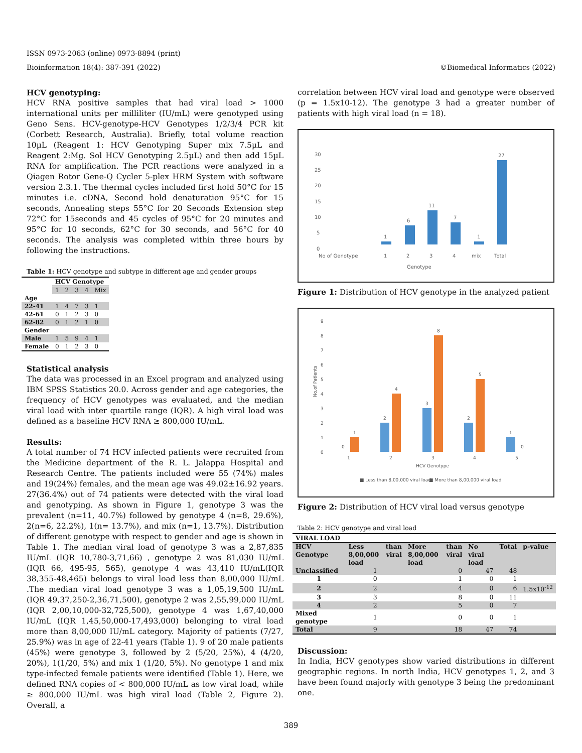ISSN 0973-2063 (online) 0973-8894 (print)
Bioinformation 18(4): 387-391 (2022) ©Biomedical Informatics (2022)
HCV genotyping:
HCV RNA positive samples that had viral load > 1000 international units per milliliter (IU/mL) were genotyped using Geno Sens. HCV-genotype-HCV Genotypes 1/2/3/4 PCR kit (Corbett Research, Australia). Briefly, total volume reaction 10µL (Reagent 1: HCV Genotyping Super mix 7.5µL and Reagent 2:Mg. Sol HCV Genotyping 2.5µL) and then add 15µL RNA for amplification. The PCR reactions were analyzed in a Qiagen Rotor Gene-Q Cycler 5-plex HRM System with software version 2.3.1. The thermal cycles included first hold 50°C for 15 minutes i.e. cDNA, Second hold denaturation 95°C for 15 seconds, Annealing steps 55°C for 20 Seconds Extension step 72°C for 15seconds and 45 cycles of 95°C for 20 minutes and 95°C for 10 seconds, 62°C for 30 seconds, and 56°C for 40 seconds. The analysis was completed within three hours by following the instructions.
Table 1: HCV genotype and subtype in different age and gender groups
| | HCV Genotype | | | | |
| --- | --- | --- | --- | --- | --- |
| | 1 | 2 | 3 | 4 | Mix |
| Age | | | | | |
| 22-41 | 1 | 4 | 7 | 3 | 1 |
| 42-61 | 0 | 1 | 2 | 3 | 0 |
| 62-82 | 0 | 1 | 2 | 1 | 0 |
| Gender | | | | | |
| Male | 1 | 5 | 9 | 4 | 1 |
| Female | 0 | 1 | 2 | 3 | 0 |
Statistical analysis
The data was processed in an Excel program and analyzed using IBM SPSS Statistics 20.0. Across gender and age categories, the frequency of HCV genotypes was evaluated, and the median viral load with inter quartile range (IQR). A high viral load was defined as a baseline HCV RNA ≥ 800,000 IU/mL.
Results:
A total number of 74 HCV infected patients were recruited from the Medicine department of the R. L. Jalappa Hospital and Research Centre. The patients included were 55 (74%) males and 19(24%) females, and the mean age was 49.02±16.92 years. 27(36.4%) out of 74 patients were detected with the viral load and genotyping. As shown in Figure 1, genotype 3 was the prevalent (n=11, 40.7%) followed by genotype 4 (n=8, 29.6%), 2(n=6, 22.2%), 1(n= 13.7%), and mix (n=1, 13.7%). Distribution of different genotype with respect to gender and age is shown in Table 1. The median viral load of genotype 3 was a 2,87,835 IU/mL (IQR 10,780-3,71,66) , genotype 2 was 81,030 IU/mL (IQR 66, 495-95, 565), genotype 4 was 43,410 IU/mL(IQR 38,355-48,465) belongs to viral load less than 8,00,000 IU/mL .The median viral load genotype 3 was a 1,05,19,500 IU/mL (IQR 49,37,250-2,36,71,500), genotype 2 was 2,55,99,000 IU/mL (IQR 2,00,10,000-32,725,500), genotype 4 was 1,67,40,000 IU/mL (IQR 1,45,50,000-17,493,000) belonging to viral load more than 8,00,000 IU/mL category. Majority of patients (7/27, 25.9%) was in age of 22-41 years (Table 1). 9 of 20 male patients (45%) were genotype 3, followed by 2 (5/20, 25%), 4 (4/20, 20%), 1(1/20, 5%) and mix 1 (1/20, 5%). No genotype 1 and mix type-infected female patients were identified (Table 1). Here, we defined RNA copies of < 800,000 IU/mL as low viral load, while ≥ 800,000 IU/mL was high viral load (Table 2, Figure 2). Overall, a
correlation between HCV viral load and genotype were observed (p = 1.5x10-12). The genotype 3 had a greater number of patients with high viral load (n = 18).
30
25
20
15
10
5
0
1
1
6
2
11
3
7
4
1
mix
27
Total
No of Genotype
Genotype
Figure 1: Distribution of HCV genotype in the analyzed patient
9
8
7
6
5
4
3
2
1
0
No.of Patients
0
1
1
2
4
2
3
8
3
2
5
4
1
0
5
HCV Genotype
■ Less than 8,00,000 viral load
■ More than 8,00,000 viral load
Figure 2: Distribution of HCV viral load versus genotype
Table 2: HCV genotype and viral load
| VIRAL LOAD | | | | | |
| --- | --- | --- | --- | --- | --- |
| HCV Genotype | Less than 8,00,000 viral load | More than 8,00,000 viral load | No viral load | Total | p-value |
| Unclassified | 1 | 0 | 47 | 48 | |
| 1 | 0 | 1 | 0 | 1 | |
| 2 | 2 | 4 | 0 | 6 | 1.5x10<sup>-12</sup> |
| 3 | 3 | 8 | 0 | 11 | |
| 4 | 2 | 5 | 0 | 7 | |
| Mixed genotype | 1 | 0 | 0 | 1 | |
| Total | 9 | 18 | 47 | 74 | |
Discussion:
In India, HCV genotypes show varied distributions in different geographic regions. In north India, HCV genotypes 1, 2, and 3 have been found majorly with genotype 3 being the predominant one.
389